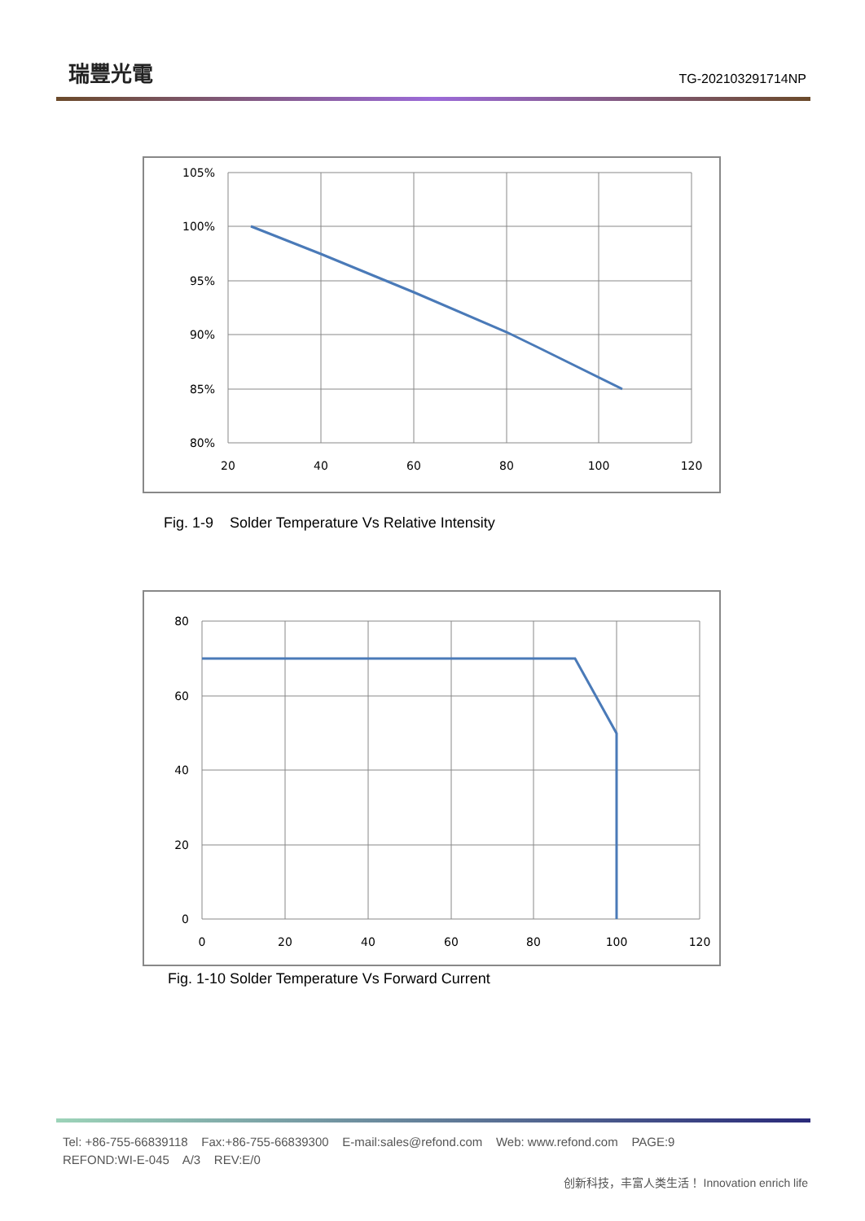瑞豐光電 TG-202103291714NP
105%
100%
95%
90%
85%
80%
20
40
60
80
100
120
Fig. 1-9 Solder Temperature Vs Relative Intensity
80
60
40
20
0
0
20
40
60
80
100
120
Fig. 1-10 Solder Temperature Vs Forward Current
Tel: +86-755-66839118 Fax:+86-755-66839300 E-mail:sales@refond.com Web: www.refond.com PAGE:9
REFOND:WI-E-045 A/3 REV:E/0
创新科技，丰富人类生活！ Innovation enrich life